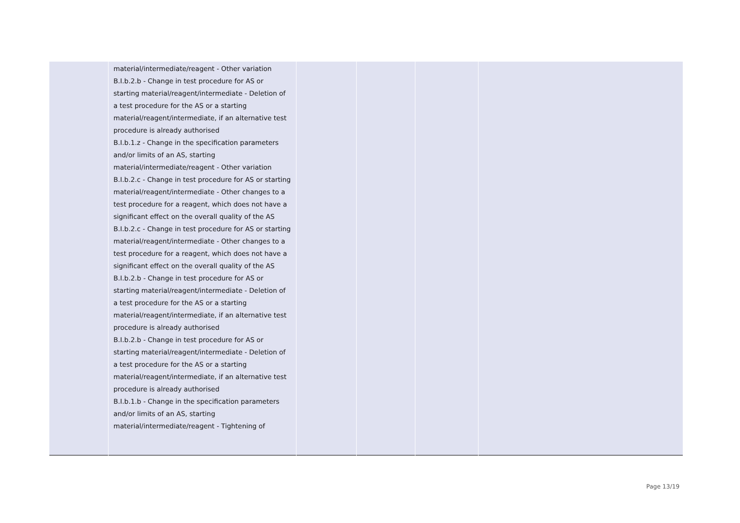| | material/intermediate/reagent - Other variation B.I.b.2.b - Change in test procedure for AS or starting material/reagent/intermediate - Deletion of a test procedure for the AS or a starting material/reagent/intermediate, if an alternative test procedure is already authorised B.I.b.1.z - Change in the specification parameters and/or limits of an AS, starting material/intermediate/reagent - Other variation B.I.b.2.c - Change in test procedure for AS or starting material/reagent/intermediate - Other changes to a test procedure for a reagent, which does not have a significant effect on the overall quality of the AS B.I.b.2.c - Change in test procedure for AS or starting material/reagent/intermediate - Other changes to a test procedure for a reagent, which does not have a significant effect on the overall quality of the AS B.I.b.2.b - Change in test procedure for AS or starting material/reagent/intermediate - Deletion of a test procedure for the AS or a starting material/reagent/intermediate, if an alternative test procedure is already authorised B.I.b.2.b - Change in test procedure for AS or starting material/reagent/intermediate - Deletion of a test procedure for the AS or a starting material/reagent/intermediate, if an alternative test procedure is already authorised B.I.b.1.b - Change in the specification parameters and/or limits of an AS, starting material/intermediate/reagent - Tightening of | | | | |
Page 13/19